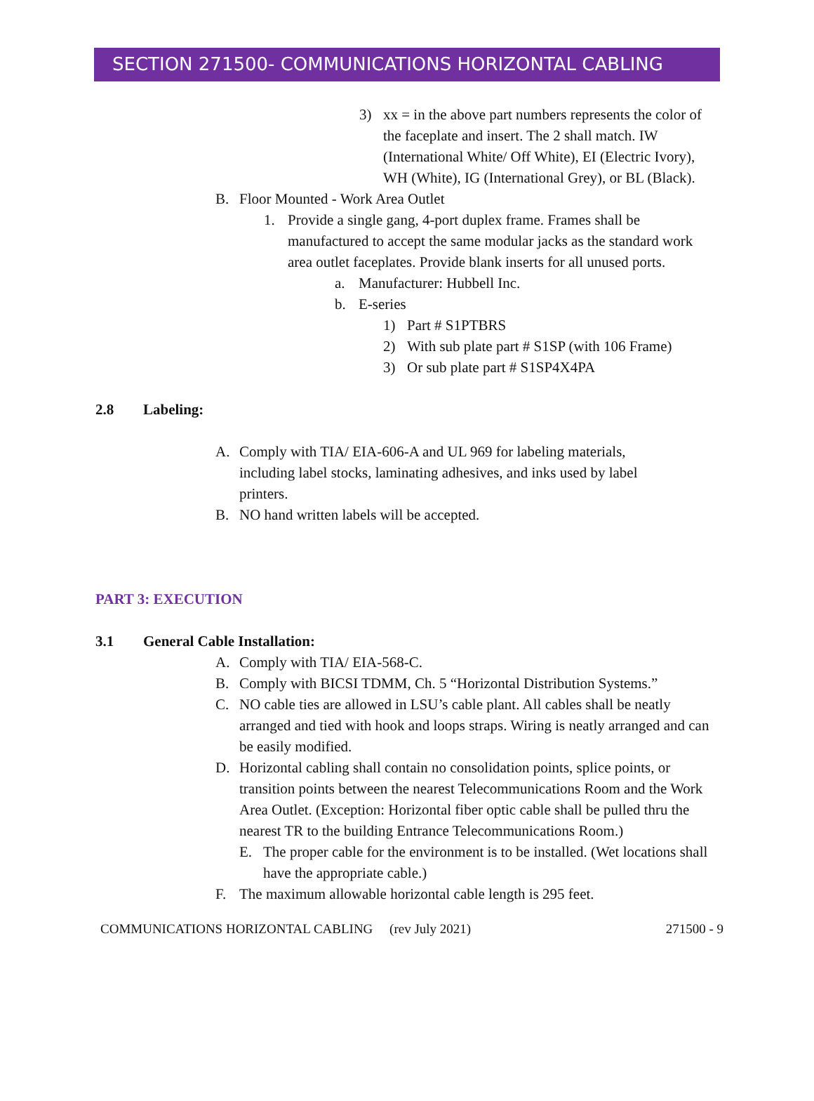SECTION 271500- COMMUNICATIONS HORIZONTAL CABLING
3) xx = in the above part numbers represents the color of the faceplate and insert. The 2 shall match. IW (International White/ Off White), EI (Electric Ivory), WH (White), IG (International Grey), or BL (Black).
B. Floor Mounted - Work Area Outlet
1. Provide a single gang, 4-port duplex frame. Frames shall be manufactured to accept the same modular jacks as the standard work area outlet faceplates. Provide blank inserts for all unused ports.
a. Manufacturer: Hubbell Inc.
b. E-series
1) Part # S1PTBRS
2) With sub plate part # S1SP (with 106 Frame)
3) Or sub plate part # S1SP4X4PA
2.8 Labeling:
A. Comply with TIA/ EIA-606-A and UL 969 for labeling materials, including label stocks, laminating adhesives, and inks used by label printers.
B. NO hand written labels will be accepted.
PART 3: EXECUTION
3.1 General Cable Installation:
A. Comply with TIA/ EIA-568-C.
B. Comply with BICSI TDMM, Ch. 5 “Horizontal Distribution Systems.”
C. NO cable ties are allowed in LSU’s cable plant. All cables shall be neatly arranged and tied with hook and loops straps. Wiring is neatly arranged and can be easily modified.
D. Horizontal cabling shall contain no consolidation points, splice points, or transition points between the nearest Telecommunications Room and the Work Area Outlet. (Exception: Horizontal fiber optic cable shall be pulled thru the nearest TR to the building Entrance Telecommunications Room.)
E. The proper cable for the environment is to be installed. (Wet locations shall have the appropriate cable.)
F. The maximum allowable horizontal cable length is 295 feet.
COMMUNICATIONS HORIZONTAL CABLING (rev July 2021) 271500 - 9